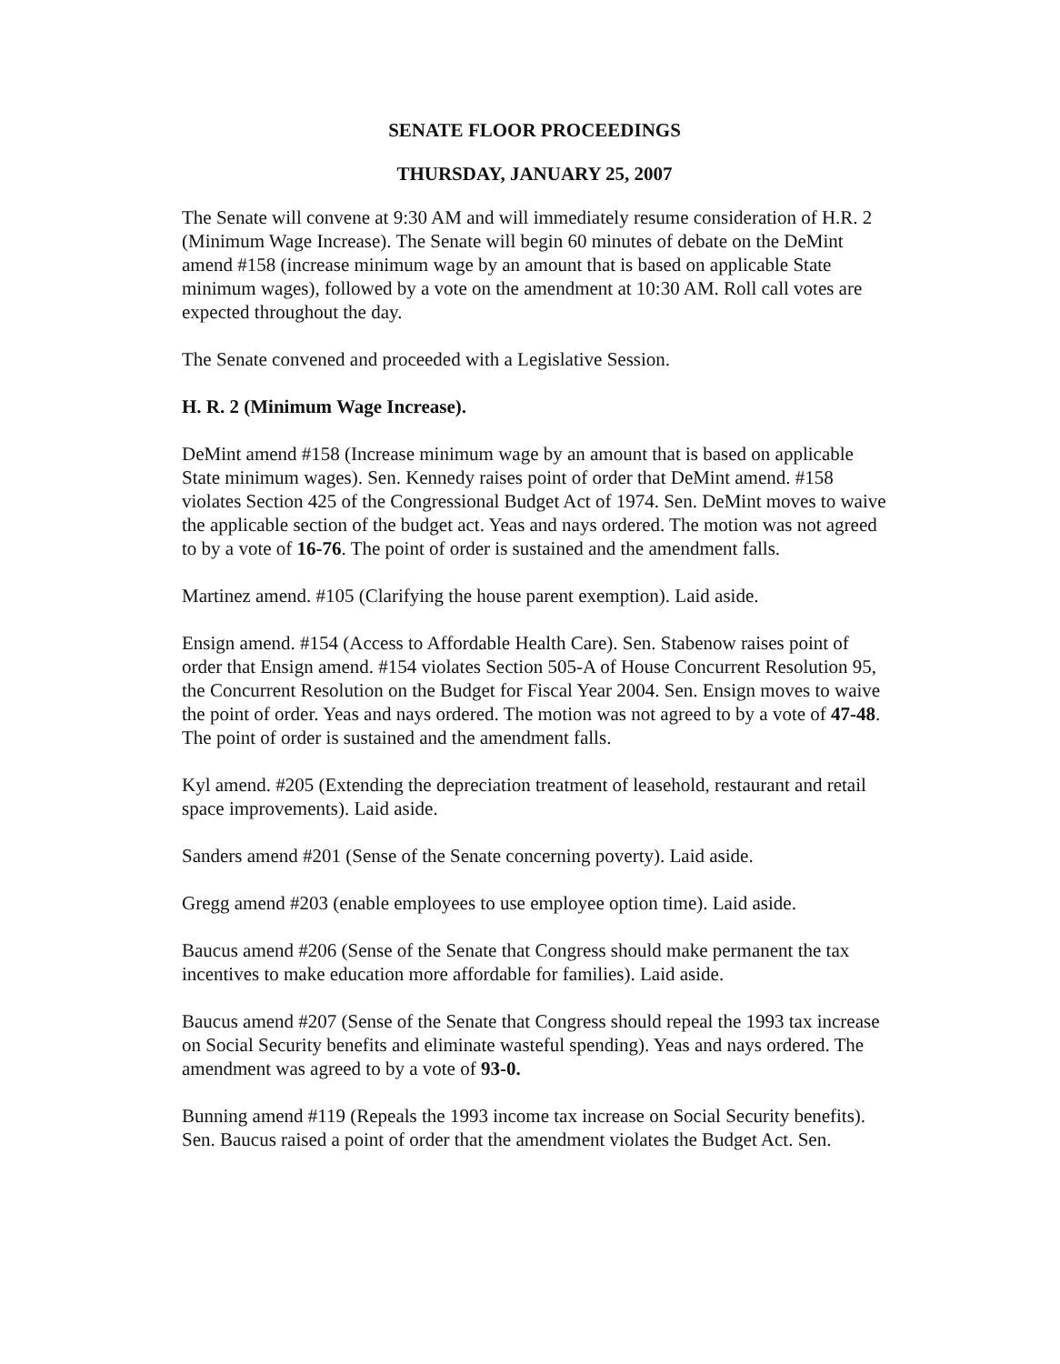SENATE FLOOR PROCEEDINGS
THURSDAY, JANUARY 25, 2007
The Senate will convene at 9:30 AM and will immediately resume consideration of H.R. 2 (Minimum Wage Increase). The Senate will begin 60 minutes of debate on the DeMint amend #158 (increase minimum wage by an amount that is based on applicable State minimum wages), followed by a vote on the amendment at 10:30 AM. Roll call votes are expected throughout the day.
The Senate convened and proceeded with a Legislative Session.
H. R. 2 (Minimum Wage Increase).
DeMint amend #158 (Increase minimum wage by an amount that is based on applicable State minimum wages). Sen. Kennedy raises point of order that DeMint amend. #158 violates Section 425 of the Congressional Budget Act of 1974. Sen. DeMint moves to waive the applicable section of the budget act. Yeas and nays ordered. The motion was not agreed to by a vote of 16-76. The point of order is sustained and the amendment falls.
Martinez amend. #105 (Clarifying the house parent exemption). Laid aside.
Ensign amend. #154 (Access to Affordable Health Care). Sen. Stabenow raises point of order that Ensign amend. #154 violates Section 505-A of House Concurrent Resolution 95, the Concurrent Resolution on the Budget for Fiscal Year 2004. Sen. Ensign moves to waive the point of order. Yeas and nays ordered. The motion was not agreed to by a vote of 47-48. The point of order is sustained and the amendment falls.
Kyl amend. #205 (Extending the depreciation treatment of leasehold, restaurant and retail space improvements). Laid aside.
Sanders amend #201 (Sense of the Senate concerning poverty). Laid aside.
Gregg amend #203 (enable employees to use employee option time). Laid aside.
Baucus amend #206 (Sense of the Senate that Congress should make permanent the tax incentives to make education more affordable for families). Laid aside.
Baucus amend #207 (Sense of the Senate that Congress should repeal the 1993 tax increase on Social Security benefits and eliminate wasteful spending). Yeas and nays ordered. The amendment was agreed to by a vote of 93-0.
Bunning amend #119 (Repeals the 1993 income tax increase on Social Security benefits). Sen. Baucus raised a point of order that the amendment violates the Budget Act. Sen.